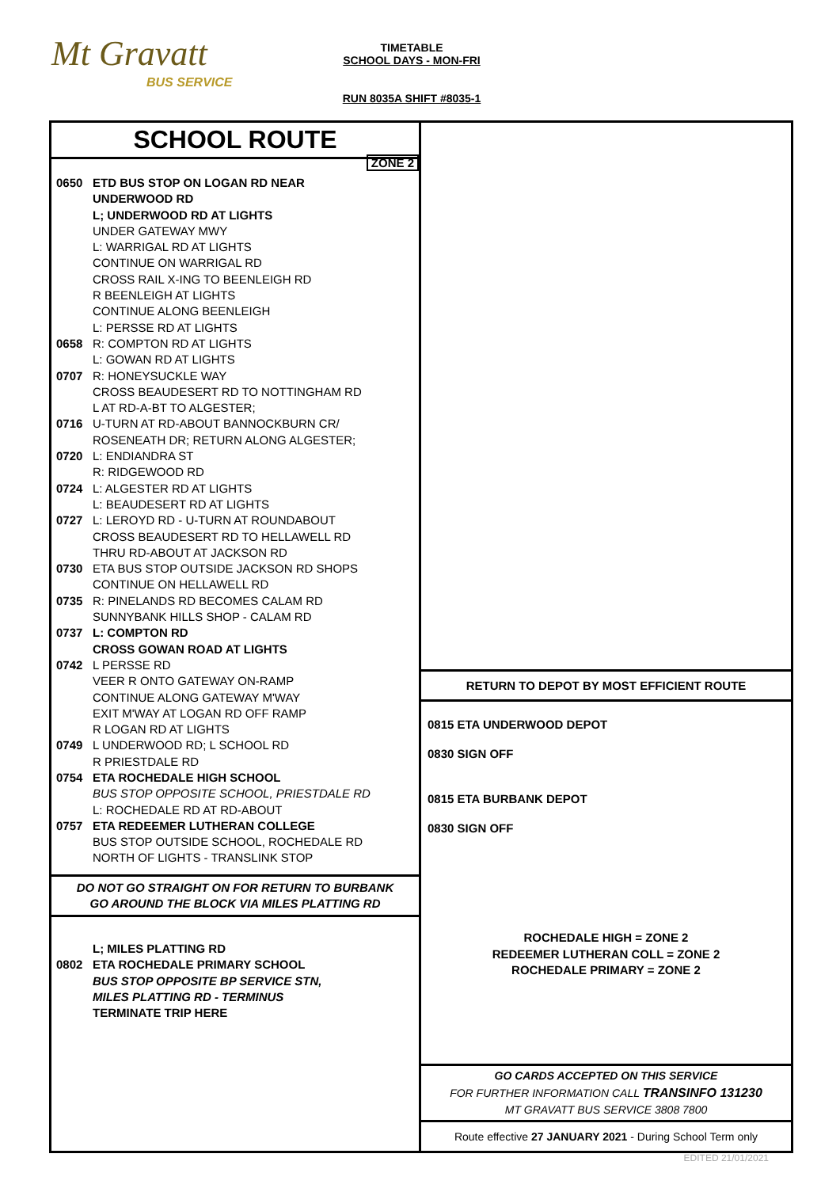Mt Gravatt
BUS SERVICE
TIMETABLE
SCHOOL DAYS - MON-FRI
RUN 8035A SHIFT #8035-1
SCHOOL ROUTE
ZONE 2
0650 ETD BUS STOP ON LOGAN RD NEAR
UNDERWOOD RD
L; UNDERWOOD RD AT LIGHTS
UNDER GATEWAY MWY
L: WARRIGAL RD AT LIGHTS
CONTINUE ON WARRIGAL RD
CROSS RAIL X-ING TO BEENLEIGH RD
R BEENLEIGH AT LIGHTS
CONTINUE ALONG BEENLEIGH
L: PERSSE RD AT LIGHTS
0658 R: COMPTON RD AT LIGHTS
L: GOWAN RD AT LIGHTS
0707 R: HONEYSUCKLE WAY
CROSS BEAUDESERT RD TO NOTTINGHAM RD
L AT RD-A-BT TO ALGESTER;
0716 U-TURN AT RD-ABOUT BANNOCKBURN CR/
ROSENEATH DR; RETURN ALONG ALGESTER;
0720 L: ENDIANDRA ST
R: RIDGEWOOD RD
0724 L: ALGESTER RD AT LIGHTS
L: BEAUDESERT RD AT LIGHTS
0727 L: LEROYD RD - U-TURN AT ROUNDABOUT
CROSS BEAUDESERT RD TO HELLAWELL RD
THRU RD-ABOUT AT JACKSON RD
0730 ETA BUS STOP OUTSIDE JACKSON RD SHOPS
CONTINUE ON HELLAWELL RD
0735 R: PINELANDS RD BECOMES CALAM RD
SUNNYBANK HILLS SHOP - CALAM RD
0737 L: COMPTON RD
CROSS GOWAN ROAD AT LIGHTS
0742 L PERSSE RD
VEER R ONTO GATEWAY ON-RAMP
CONTINUE ALONG GATEWAY M'WAY
EXIT M'WAY AT LOGAN RD OFF RAMP
R LOGAN RD AT LIGHTS
0749 L UNDERWOOD RD; L SCHOOL RD
R PRIESTDALE RD
0754 ETA ROCHEDALE HIGH SCHOOL
BUS STOP OPPOSITE SCHOOL, PRIESTDALE RD
L: ROCHEDALE RD AT RD-ABOUT
0757 ETA REDEEMER LUTHERAN COLLEGE
BUS STOP OUTSIDE SCHOOL, ROCHEDALE RD
NORTH OF LIGHTS - TRANSLINK STOP
DO NOT GO STRAIGHT ON FOR RETURN TO BURBANK
GO AROUND THE BLOCK VIA MILES PLATTING RD
L; MILES PLATTING RD
0802 ETA ROCHEDALE PRIMARY SCHOOL
BUS STOP OPPOSITE BP SERVICE STN,
MILES PLATTING RD - TERMINUS
TERMINATE TRIP HERE
RETURN TO DEPOT BY MOST EFFICIENT ROUTE
0815 ETA UNDERWOOD DEPOT
0830 SIGN OFF
0815 ETA BURBANK DEPOT
0830 SIGN OFF
ROCHEDALE HIGH = ZONE 2
REDEEMER LUTHERAN COLL = ZONE 2
ROCHEDALE PRIMARY = ZONE 2
GO CARDS ACCEPTED ON THIS SERVICE
FOR FURTHER INFORMATION CALL TRANSINFO 131230
MT GRAVATT BUS SERVICE 3808 7800
Route effective 27 JANUARY 2021 - During School Term only
EDITED 21/01/2021